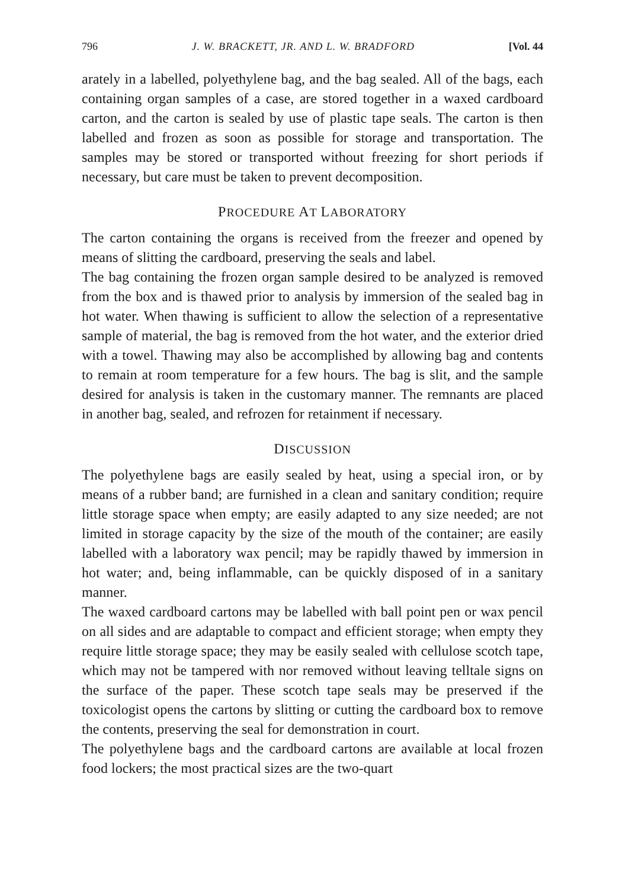796 J. W. BRACKETT, JR. AND L. W. BRADFORD [Vol. 44
arately in a labelled, polyethylene bag, and the bag sealed. All of the bags, each containing organ samples of a case, are stored together in a waxed cardboard carton, and the carton is sealed by use of plastic tape seals. The carton is then labelled and frozen as soon as possible for storage and transportation. The samples may be stored or transported without freezing for short periods if necessary, but care must be taken to prevent decomposition.
PROCEDURE AT LABORATORY
The carton containing the organs is received from the freezer and opened by means of slitting the cardboard, preserving the seals and label.
The bag containing the frozen organ sample desired to be analyzed is removed from the box and is thawed prior to analysis by immersion of the sealed bag in hot water. When thawing is sufficient to allow the selection of a representative sample of material, the bag is removed from the hot water, and the exterior dried with a towel. Thawing may also be accomplished by allowing bag and contents to remain at room temperature for a few hours. The bag is slit, and the sample desired for analysis is taken in the customary manner. The remnants are placed in another bag, sealed, and refrozen for retainment if necessary.
DISCUSSION
The polyethylene bags are easily sealed by heat, using a special iron, or by means of a rubber band; are furnished in a clean and sanitary condition; require little storage space when empty; are easily adapted to any size needed; are not limited in storage capacity by the size of the mouth of the container; are easily labelled with a laboratory wax pencil; may be rapidly thawed by immersion in hot water; and, being inflammable, can be quickly disposed of in a sanitary manner.
The waxed cardboard cartons may be labelled with ball point pen or wax pencil on all sides and are adaptable to compact and efficient storage; when empty they require little storage space; they may be easily sealed with cellulose scotch tape, which may not be tampered with nor removed without leaving telltale signs on the surface of the paper. These scotch tape seals may be preserved if the toxicologist opens the cartons by slitting or cutting the cardboard box to remove the contents, preserving the seal for demonstration in court.
The polyethylene bags and the cardboard cartons are available at local frozen food lockers; the most practical sizes are the two-quart